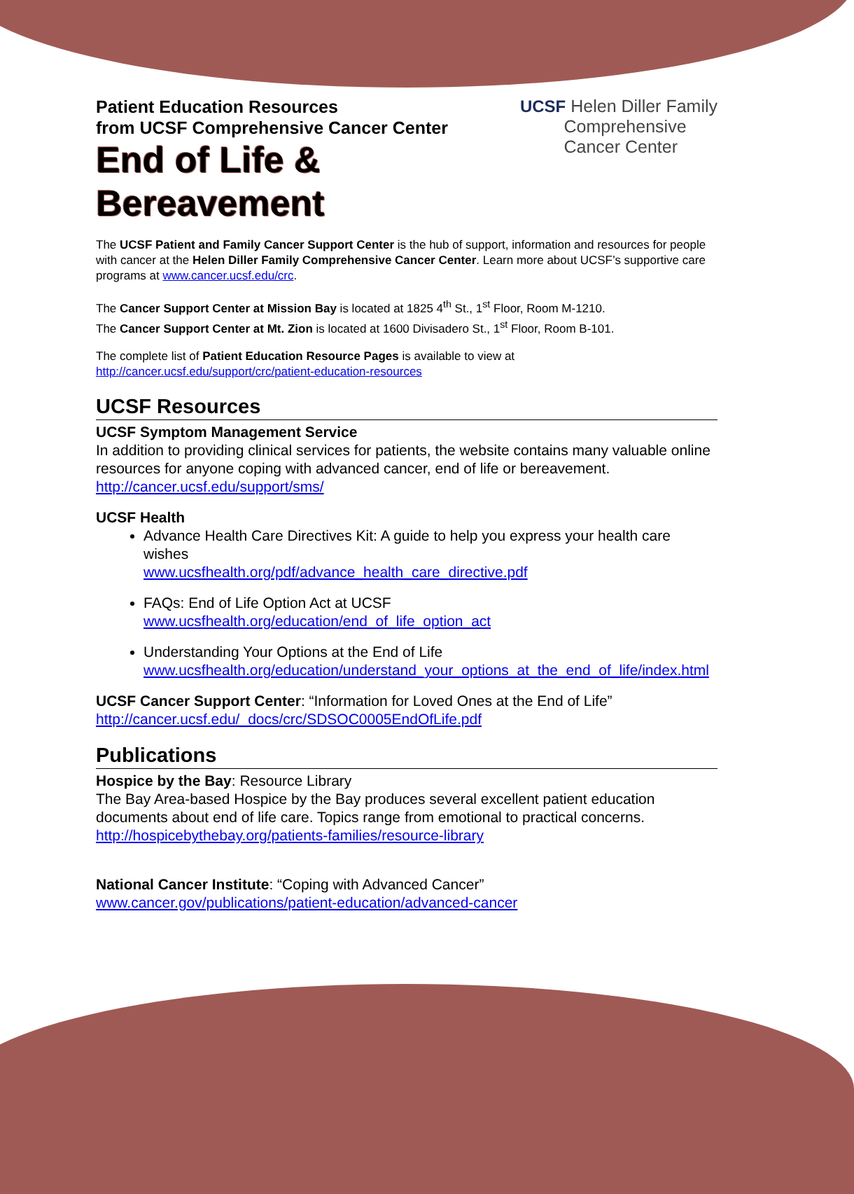Patient Education Resources
from UCSF Comprehensive Cancer Center
End of Life &
Bereavement
UCSF Helen Diller Family
Comprehensive
Cancer Center
The UCSF Patient and Family Cancer Support Center is the hub of support, information and resources for people with cancer at the Helen Diller Family Comprehensive Cancer Center. Learn more about UCSF’s supportive care programs at www.cancer.ucsf.edu/crc.
The Cancer Support Center at Mission Bay is located at 1825 4<sup>th</sup> St., 1<sup>st</sup> Floor, Room M-1210.
The Cancer Support Center at Mt. Zion is located at 1600 Divisadero St., 1<sup>st</sup> Floor, Room B-101.
The complete list of Patient Education Resource Pages is available to view at
http://cancer.ucsf.edu/support/crc/patient-education-resources
UCSF Resources
UCSF Symptom Management Service
In addition to providing clinical services for patients, the website contains many valuable online resources for anyone coping with advanced cancer, end of life or bereavement.
http://cancer.ucsf.edu/support/sms/
UCSF Health
Advance Health Care Directives Kit: A guide to help you express your health care wishes
www.ucsfhealth.org/pdf/advance_health_care_directive.pdf
FAQs: End of Life Option Act at UCSF
www.ucsfhealth.org/education/end_of_life_option_act
Understanding Your Options at the End of Life
www.ucsfhealth.org/education/understand_your_options_at_the_end_of_life/index.html
UCSF Cancer Support Center: “Information for Loved Ones at the End of Life”
http://cancer.ucsf.edu/_docs/crc/SDSOC0005EndOfLife.pdf
Publications
Hospice by the Bay: Resource Library
The Bay Area-based Hospice by the Bay produces several excellent patient education documents about end of life care. Topics range from emotional to practical concerns.
http://hospicebythebay.org/patients-families/resource-library
National Cancer Institute: “Coping with Advanced Cancer”
www.cancer.gov/publications/patient-education/advanced-cancer